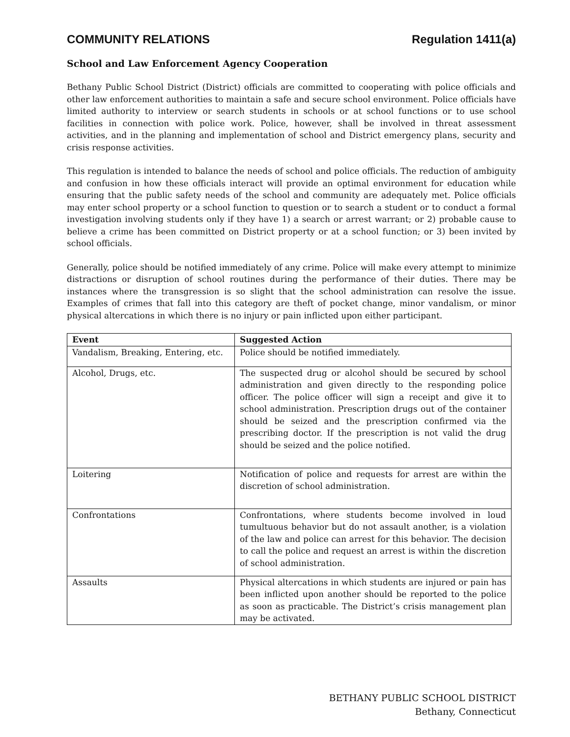COMMUNITY RELATIONS Regulation 1411(a)
School and Law Enforcement Agency Cooperation
Bethany Public School District (District) officials are committed to cooperating with police officials and other law enforcement authorities to maintain a safe and secure school environment. Police officials have limited authority to interview or search students in schools or at school functions or to use school facilities in connection with police work. Police, however, shall be involved in threat assessment activities, and in the planning and implementation of school and District emergency plans, security and crisis response activities.
This regulation is intended to balance the needs of school and police officials. The reduction of ambiguity and confusion in how these officials interact will provide an optimal environment for education while ensuring that the public safety needs of the school and community are adequately met. Police officials may enter school property or a school function to question or to search a student or to conduct a formal investigation involving students only if they have 1) a search or arrest warrant; or 2) probable cause to believe a crime has been committed on District property or at a school function; or 3) been invited by school officials.
Generally, police should be notified immediately of any crime. Police will make every attempt to minimize distractions or disruption of school routines during the performance of their duties. There may be instances where the transgression is so slight that the school administration can resolve the issue. Examples of crimes that fall into this category are theft of pocket change, minor vandalism, or minor physical altercations in which there is no injury or pain inflicted upon either participant.
| Event | Suggested Action |
| --- | --- |
| Vandalism, Breaking, Entering, etc. | Police should be notified immediately. |
| Alcohol, Drugs, etc. | The suspected drug or alcohol should be secured by school administration and given directly to the responding police officer. The police officer will sign a receipt and give it to school administration. Prescription drugs out of the container should be seized and the prescription confirmed via the prescribing doctor. If the prescription is not valid the drug should be seized and the police notified. |
| Loitering | Notification of police and requests for arrest are within the discretion of school administration. |
| Confrontations | Confrontations, where students become involved in loud tumultuous behavior but do not assault another, is a violation of the law and police can arrest for this behavior. The decision to call the police and request an arrest is within the discretion of school administration. |
| Assaults | Physical altercations in which students are injured or pain has been inflicted upon another should be reported to the police as soon as practicable. The District’s crisis management plan may be activated. |
BETHANY PUBLIC SCHOOL DISTRICT
Bethany, Connecticut